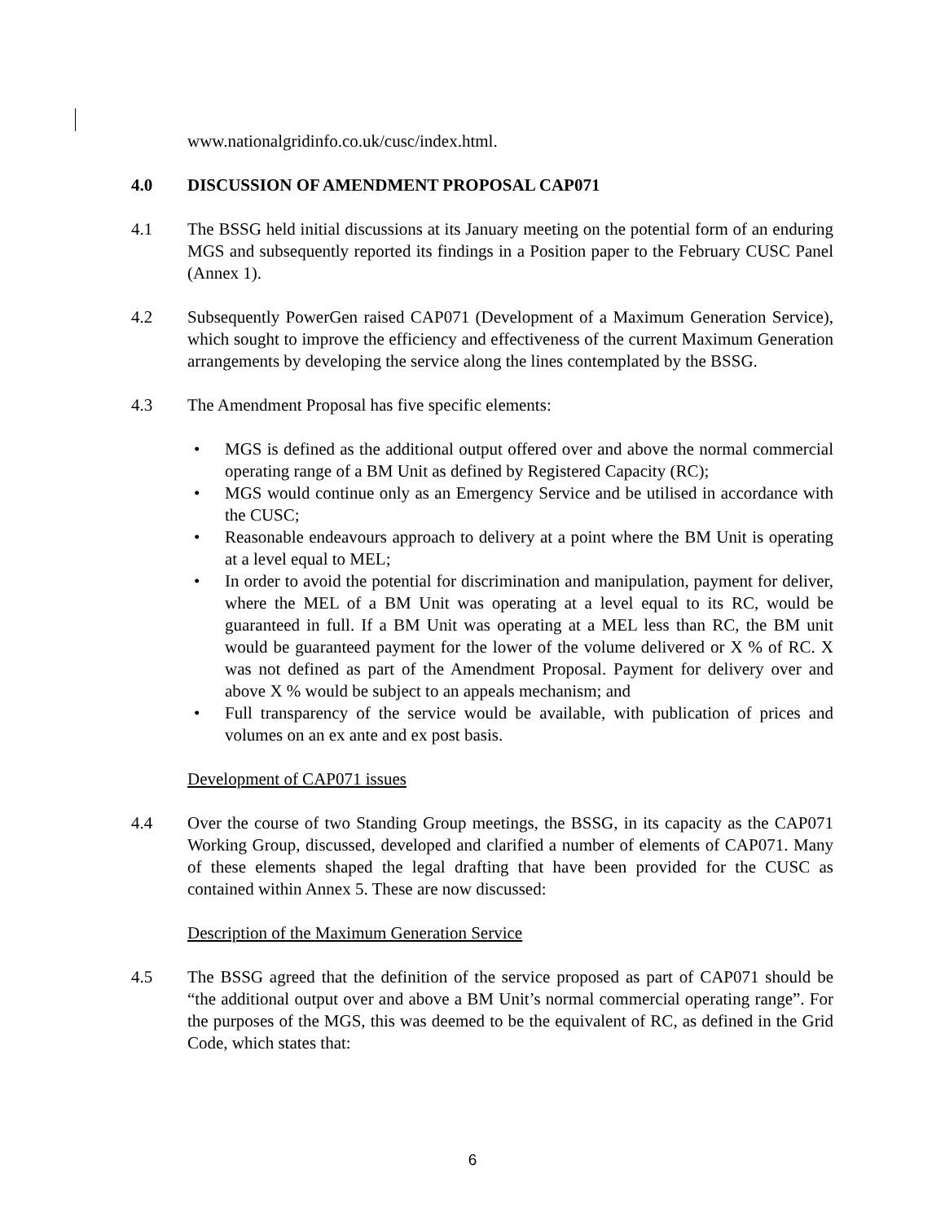www.nationalgridinfo.co.uk/cusc/index.html.
4.0 DISCUSSION OF AMENDMENT PROPOSAL CAP071
4.1 The BSSG held initial discussions at its January meeting on the potential form of an enduring MGS and subsequently reported its findings in a Position paper to the February CUSC Panel (Annex 1).
4.2 Subsequently PowerGen raised CAP071 (Development of a Maximum Generation Service), which sought to improve the efficiency and effectiveness of the current Maximum Generation arrangements by developing the service along the lines contemplated by the BSSG.
4.3 The Amendment Proposal has five specific elements:
• MGS is defined as the additional output offered over and above the normal commercial operating range of a BM Unit as defined by Registered Capacity (RC);
• MGS would continue only as an Emergency Service and be utilised in accordance with the CUSC;
• Reasonable endeavours approach to delivery at a point where the BM Unit is operating at a level equal to MEL;
• In order to avoid the potential for discrimination and manipulation, payment for deliver, where the MEL of a BM Unit was operating at a level equal to its RC, would be guaranteed in full. If a BM Unit was operating at a MEL less than RC, the BM unit would be guaranteed payment for the lower of the volume delivered or X % of RC. X was not defined as part of the Amendment Proposal. Payment for delivery over and above X % would be subject to an appeals mechanism; and
• Full transparency of the service would be available, with publication of prices and volumes on an ex ante and ex post basis.
Development of CAP071 issues
4.4 Over the course of two Standing Group meetings, the BSSG, in its capacity as the CAP071 Working Group, discussed, developed and clarified a number of elements of CAP071. Many of these elements shaped the legal drafting that have been provided for the CUSC as contained within Annex 5. These are now discussed:
Description of the Maximum Generation Service
4.5 The BSSG agreed that the definition of the service proposed as part of CAP071 should be “the additional output over and above a BM Unit’s normal commercial operating range”. For the purposes of the MGS, this was deemed to be the equivalent of RC, as defined in the Grid Code, which states that:
6